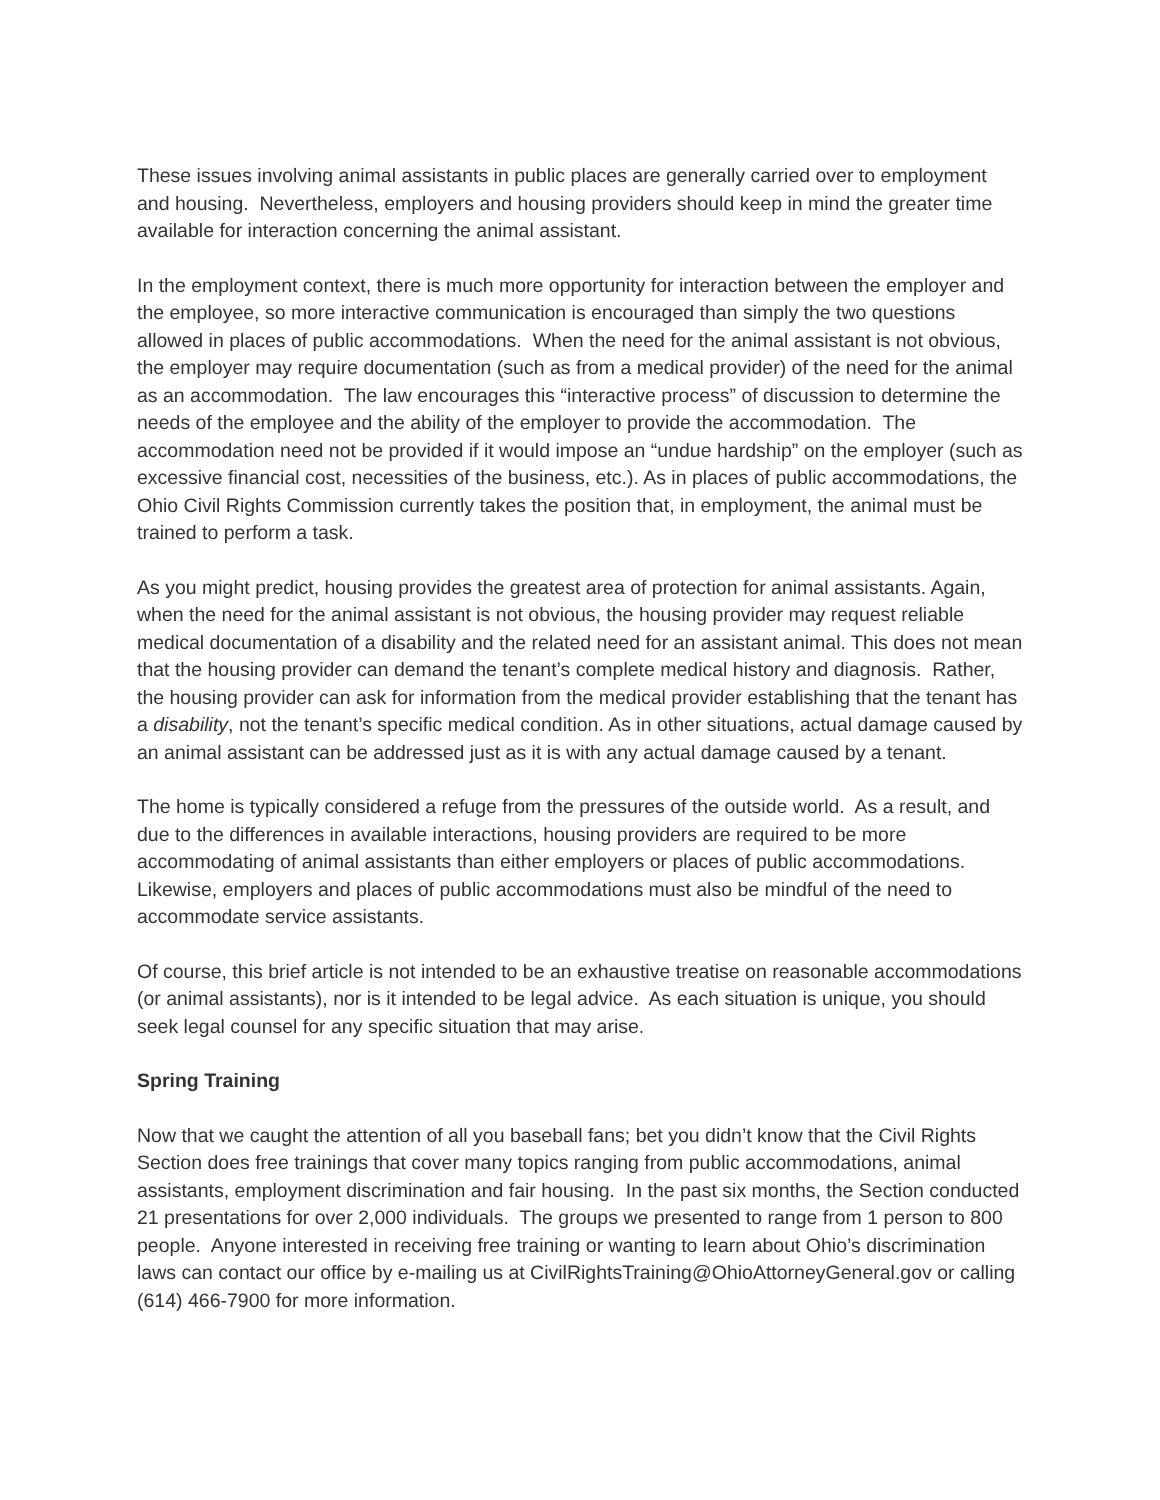These issues involving animal assistants in public places are generally carried over to employment and housing. Nevertheless, employers and housing providers should keep in mind the greater time available for interaction concerning the animal assistant.
In the employment context, there is much more opportunity for interaction between the employer and the employee, so more interactive communication is encouraged than simply the two questions allowed in places of public accommodations. When the need for the animal assistant is not obvious, the employer may require documentation (such as from a medical provider) of the need for the animal as an accommodation. The law encourages this “interactive process” of discussion to determine the needs of the employee and the ability of the employer to provide the accommodation. The accommodation need not be provided if it would impose an “undue hardship” on the employer (such as excessive financial cost, necessities of the business, etc.). As in places of public accommodations, the Ohio Civil Rights Commission currently takes the position that, in employment, the animal must be trained to perform a task.
As you might predict, housing provides the greatest area of protection for animal assistants. Again, when the need for the animal assistant is not obvious, the housing provider may request reliable medical documentation of a disability and the related need for an assistant animal. This does not mean that the housing provider can demand the tenant’s complete medical history and diagnosis. Rather, the housing provider can ask for information from the medical provider establishing that the tenant has a disability, not the tenant’s specific medical condition. As in other situations, actual damage caused by an animal assistant can be addressed just as it is with any actual damage caused by a tenant.
The home is typically considered a refuge from the pressures of the outside world. As a result, and due to the differences in available interactions, housing providers are required to be more accommodating of animal assistants than either employers or places of public accommodations. Likewise, employers and places of public accommodations must also be mindful of the need to accommodate service assistants.
Of course, this brief article is not intended to be an exhaustive treatise on reasonable accommodations (or animal assistants), nor is it intended to be legal advice. As each situation is unique, you should seek legal counsel for any specific situation that may arise.
Spring Training
Now that we caught the attention of all you baseball fans; bet you didn’t know that the Civil Rights Section does free trainings that cover many topics ranging from public accommodations, animal assistants, employment discrimination and fair housing. In the past six months, the Section conducted 21 presentations for over 2,000 individuals. The groups we presented to range from 1 person to 800 people. Anyone interested in receiving free training or wanting to learn about Ohio’s discrimination laws can contact our office by e-mailing us at CivilRightsTraining@OhioAttorneyGeneral.gov or calling (614) 466-7900 for more information.